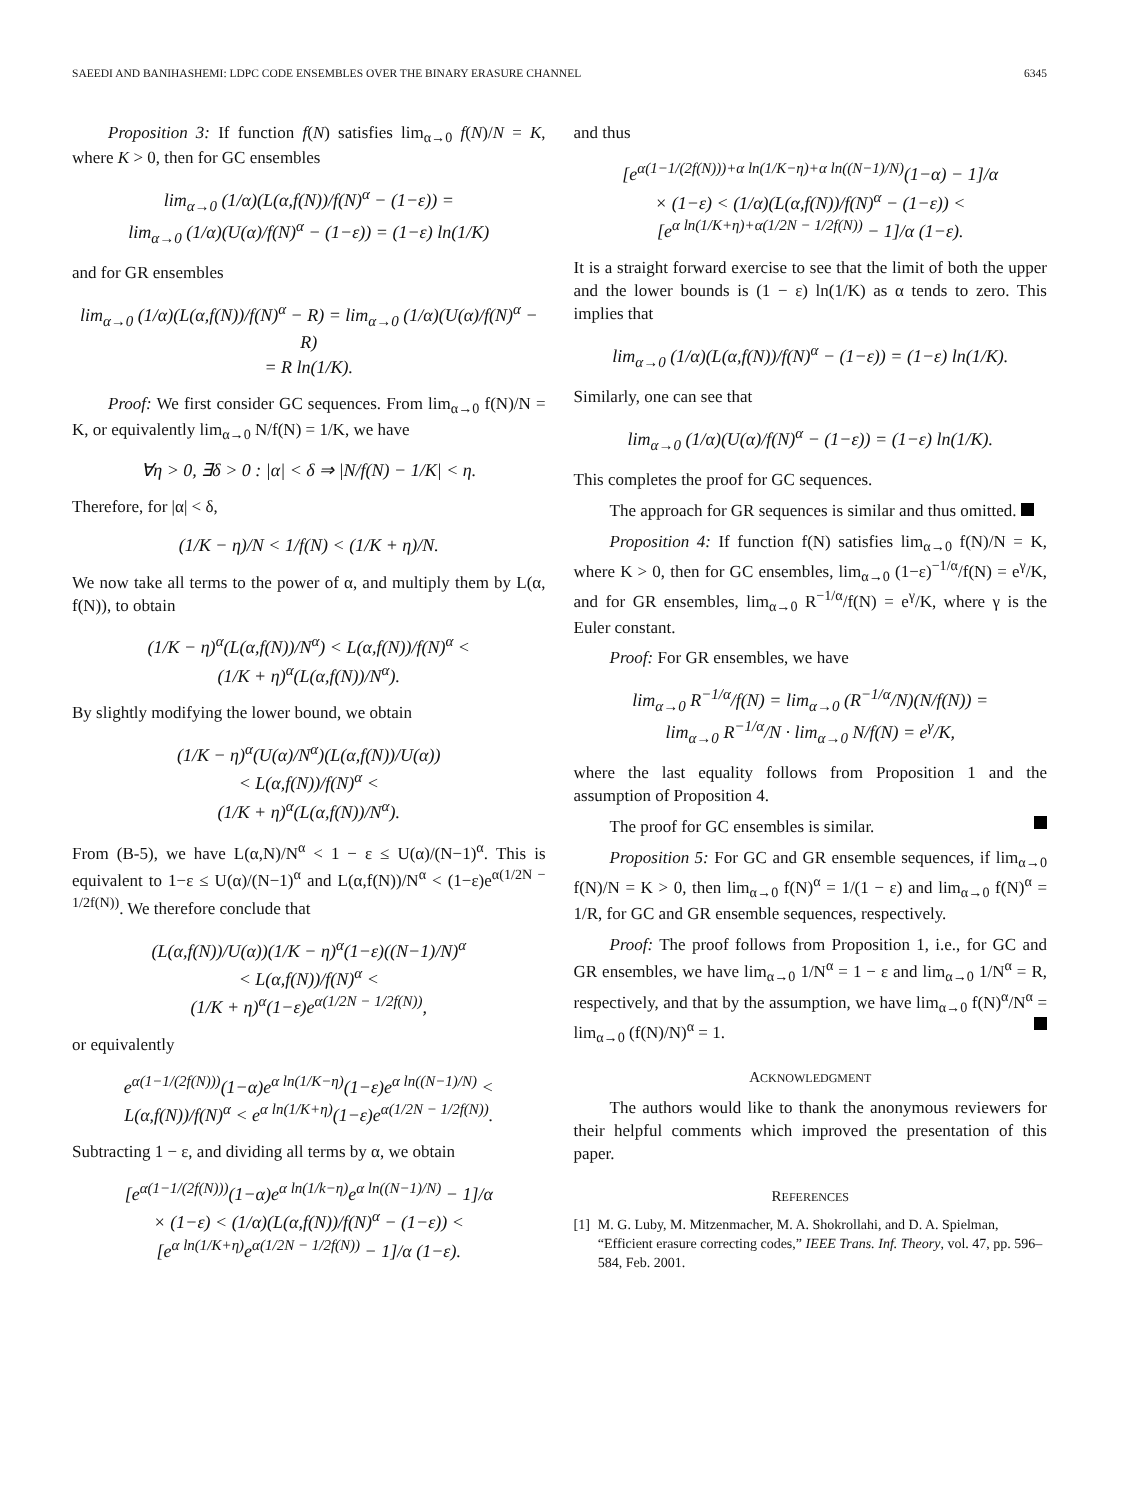SAEEDI AND BANIHASHEMI: LDPC CODE ENSEMBLES OVER THE BINARY ERASURE CHANNEL 6345
Proposition 3: If function f(N) satisfies lim<sub>α→0</sub> f(N)/N = K, where K > 0, then for GC ensembles
lim<sub>α→0</sub> (1/α)(L(α,f(N))/f(N)<sup>α</sup> − (1−ε)) =
lim<sub>α→0</sub> (1/α)(U(α)/f(N)<sup>α</sup> − (1−ε)) = (1−ε) ln(1/K)
and for GR ensembles
lim<sub>α→0</sub> (1/α)(L(α,f(N))/f(N)<sup>α</sup> − R) = lim<sub>α→0</sub> (1/α)(U(α)/f(N)<sup>α</sup> − R)
= R ln(1/K).
Proof: We first consider GC sequences. From lim<sub>α→0</sub> f(N)/N = K, or equivalently lim<sub>α→0</sub> N/f(N) = 1/K, we have
∀η > 0, ∃δ > 0 : |α| < δ ⇒ |N/f(N) − 1/K| < η.
Therefore, for |α| < δ,
(1/K − η)/N < 1/f(N) < (1/K + η)/N.
We now take all terms to the power of α, and multiply them by L(α, f(N)), to obtain
(1/K − η)<sup>α</sup>(L(α,f(N))/N<sup>α</sup>) < L(α,f(N))/f(N)<sup>α</sup> <
(1/K + η)<sup>α</sup>(L(α,f(N))/N<sup>α</sup>).
By slightly modifying the lower bound, we obtain
(1/K − η)<sup>α</sup>(U(α)/N<sup>α</sup>)(L(α,f(N))/U(α))
< L(α,f(N))/f(N)<sup>α</sup> <
(1/K + η)<sup>α</sup>(L(α,f(N))/N<sup>α</sup>).
From (B-5), we have L(α,N)/N<sup>α</sup> < 1 − ε ≤ U(α)/(N−1)<sup>α</sup>. This is equivalent to 1−ε ≤ U(α)/(N−1)<sup>α</sup> and L(α,f(N))/N<sup>α</sup> < (1−ε)e<sup>α(1/2N − 1/2f(N))</sup>. We therefore conclude that
(L(α,f(N))/U(α))(1/K − η)<sup>α</sup>(1−ε)((N−1)/N)<sup>α</sup>
< L(α,f(N))/f(N)<sup>α</sup> <
(1/K + η)<sup>α</sup>(1−ε)e<sup>α(1/2N − 1/2f(N))</sup>,
or equivalently
e<sup>α(1−1/(2f(N)))</sup>(1−α)e<sup>α ln(1/K−η)</sup>(1−ε)e<sup>α ln((N−1)/N)</sup> <
L(α,f(N))/f(N)<sup>α</sup> < e<sup>α ln(1/K+η)</sup>(1−ε)e<sup>α(1/2N − 1/2f(N))</sup>.
Subtracting 1 − ε, and dividing all terms by α, we obtain
[e<sup>α(1−1/(2f(N)))</sup>(1−α)e<sup>α ln(1/k−η)</sup>e<sup>α ln((N−1)/N)</sup> − 1]/α
× (1−ε) < (1/α)(L(α,f(N))/f(N)<sup>α</sup> − (1−ε)) <
[e<sup>α ln(1/K+η)</sup>e<sup>α(1/2N − 1/2f(N))</sup> − 1]/α (1−ε).
and thus
[e<sup>α(1−1/(2f(N)))+α ln(1/K−η)+α ln((N−1)/N)</sup>(1−α) − 1]/α
× (1−ε) < (1/α)(L(α,f(N))/f(N)<sup>α</sup> − (1−ε)) <
[e<sup>α ln(1/K+η)+α(1/2N − 1/2f(N))</sup> − 1]/α (1−ε).
It is a straight forward exercise to see that the limit of both the upper and the lower bounds is (1 − ε) ln(1/K) as α tends to zero. This implies that
lim<sub>α→0</sub> (1/α)(L(α,f(N))/f(N)<sup>α</sup> − (1−ε)) = (1−ε) ln(1/K).
Similarly, one can see that
lim<sub>α→0</sub> (1/α)(U(α)/f(N)<sup>α</sup> − (1−ε)) = (1−ε) ln(1/K).
This completes the proof for GC sequences.
The approach for GR sequences is similar and thus omitted.
Proposition 4: If function f(N) satisfies lim<sub>α→0</sub> f(N)/N = K, where K > 0, then for GC ensembles, lim<sub>α→0</sub> (1−ε)<sup>−1/α</sup>/f(N) = e<sup>γ</sup>/K, and for GR ensembles, lim<sub>α→0</sub> R<sup>−1/α</sup>/f(N) = e<sup>γ</sup>/K, where γ is the Euler constant.
Proof: For GR ensembles, we have
lim<sub>α→0</sub> R<sup>−1/α</sup>/f(N) = lim<sub>α→0</sub> (R<sup>−1/α</sup>/N)(N/f(N)) =
lim<sub>α→0</sub> R<sup>−1/α</sup>/N · lim<sub>α→0</sub> N/f(N) = e<sup>γ</sup>/K,
where the last equality follows from Proposition 1 and the assumption of Proposition 4.
The proof for GC ensembles is similar.
Proposition 5: For GC and GR ensemble sequences, if lim<sub>α→0</sub> f(N)/N = K > 0, then lim<sub>α→0</sub> f(N)<sup>α</sup> = 1/(1 − ε) and lim<sub>α→0</sub> f(N)<sup>α</sup> = 1/R, for GC and GR ensemble sequences, respectively.
Proof: The proof follows from Proposition 1, i.e., for GC and GR ensembles, we have lim<sub>α→0</sub> 1/N<sup>α</sup> = 1 − ε and lim<sub>α→0</sub> 1/N<sup>α</sup> = R, respectively, and that by the assumption, we have lim<sub>α→0</sub> f(N)<sup>α</sup>/N<sup>α</sup> = lim<sub>α→0</sub> (f(N)/N)<sup>α</sup> = 1.
ACKNOWLEDGMENT
The authors would like to thank the anonymous reviewers for their helpful comments which improved the presentation of this paper.
REFERENCES
[1] M. G. Luby, M. Mitzenmacher, M. A. Shokrollahi, and D. A. Spielman, “Efficient erasure correcting codes,” IEEE Trans. Inf. Theory, vol. 47, pp. 596–584, Feb. 2001.